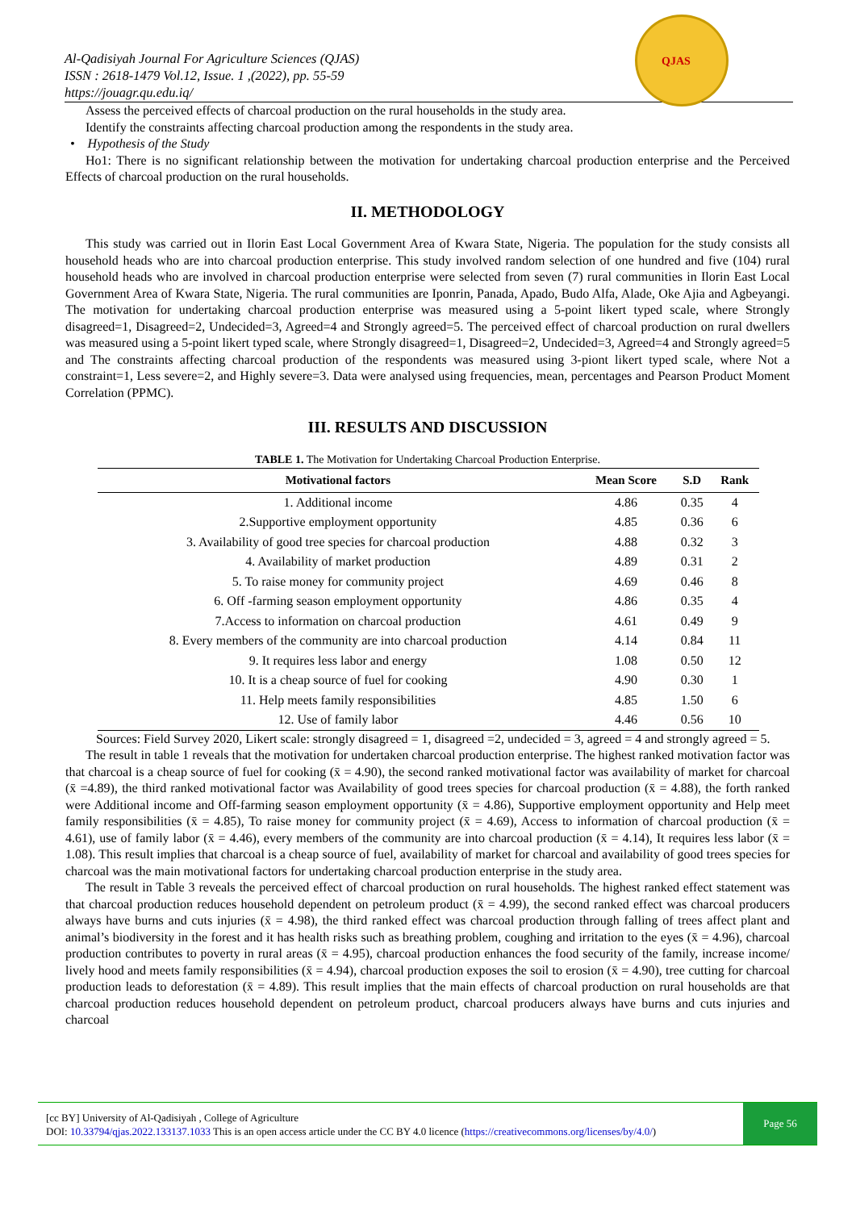Al-Qadisiyah Journal For Agriculture Sciences (QJAS)
ISSN : 2618-1479 Vol.12, Issue. 1 ,(2022), pp. 55-59
https://jouagr.qu.edu.iq/
QJAS
Assess the perceived effects of charcoal production on the rural households in the study area.
Identify the constraints affecting charcoal production among the respondents in the study area.
• Hypothesis of the Study
Ho1: There is no significant relationship between the motivation for undertaking charcoal production enterprise and the Perceived Effects of charcoal production on the rural households.
II. METHODOLOGY
This study was carried out in Ilorin East Local Government Area of Kwara State, Nigeria. The population for the study consists all household heads who are into charcoal production enterprise. This study involved random selection of one hundred and five (104) rural household heads who are involved in charcoal production enterprise were selected from seven (7) rural communities in Ilorin East Local Government Area of Kwara State, Nigeria. The rural communities are Iponrin, Panada, Apado, Budo Alfa, Alade, Oke Ajia and Agbeyangi. The motivation for undertaking charcoal production enterprise was measured using a 5-point likert typed scale, where Strongly disagreed=1, Disagreed=2, Undecided=3, Agreed=4 and Strongly agreed=5. The perceived effect of charcoal production on rural dwellers was measured using a 5-point likert typed scale, where Strongly disagreed=1, Disagreed=2, Undecided=3, Agreed=4 and Strongly agreed=5 and The constraints affecting charcoal production of the respondents was measured using 3-piont likert typed scale, where Not a constraint=1, Less severe=2, and Highly severe=3. Data were analysed using frequencies, mean, percentages and Pearson Product Moment Correlation (PPMC).
III. RESULTS AND DISCUSSION
TABLE 1. The Motivation for Undertaking Charcoal Production Enterprise.
| Motivational factors | Mean Score | S.D | Rank |
| --- | --- | --- | --- |
| 1. Additional income | 4.86 | 0.35 | 4 |
| 2.Supportive employment opportunity | 4.85 | 0.36 | 6 |
| 3. Availability of good tree species for charcoal production | 4.88 | 0.32 | 3 |
| 4. Availability of market production | 4.89 | 0.31 | 2 |
| 5. To raise money for community project | 4.69 | 0.46 | 8 |
| 6. Off -farming season employment opportunity | 4.86 | 0.35 | 4 |
| 7.Access to information on charcoal production | 4.61 | 0.49 | 9 |
| 8. Every members of the community are into charcoal production | 4.14 | 0.84 | 11 |
| 9. It requires less labor and energy | 1.08 | 0.50 | 12 |
| 10. It is a cheap source of fuel for cooking | 4.90 | 0.30 | 1 |
| 11. Help meets family responsibilities | 4.85 | 1.50 | 6 |
| 12. Use of family labor | 4.46 | 0.56 | 10 |
Sources: Field Survey 2020, Likert scale: strongly disagreed = 1, disagreed =2, undecided = 3, agreed = 4 and strongly agreed = 5.
The result in table 1 reveals that the motivation for undertaken charcoal production enterprise. The highest ranked motivation factor was that charcoal is a cheap source of fuel for cooking (x̄ = 4.90), the second ranked motivational factor was availability of market for charcoal (x̄ =4.89), the third ranked motivational factor was Availability of good trees species for charcoal production (x̄ = 4.88), the forth ranked were Additional income and Off-farming season employment opportunity (x̄ = 4.86), Supportive employment opportunity and Help meet family responsibilities (x̄ = 4.85), To raise money for community project (x̄ = 4.69), Access to information of charcoal production (x̄ = 4.61), use of family labor (x̄ = 4.46), every members of the community are into charcoal production (x̄ = 4.14), It requires less labor (x̄ = 1.08). This result implies that charcoal is a cheap source of fuel, availability of market for charcoal and availability of good trees species for charcoal was the main motivational factors for undertaking charcoal production enterprise in the study area.
The result in Table 3 reveals the perceived effect of charcoal production on rural households. The highest ranked effect statement was that charcoal production reduces household dependent on petroleum product (x̄ = 4.99), the second ranked effect was charcoal producers always have burns and cuts injuries (x̄ = 4.98), the third ranked effect was charcoal production through falling of trees affect plant and animal’s biodiversity in the forest and it has health risks such as breathing problem, coughing and irritation to the eyes (x̄ = 4.96), charcoal production contributes to poverty in rural areas (x̄ = 4.95), charcoal production enhances the food security of the family, increase income/ lively hood and meets family responsibilities (x̄ = 4.94), charcoal production exposes the soil to erosion (x̄ = 4.90), tree cutting for charcoal production leads to deforestation (x̄ = 4.89). This result implies that the main effects of charcoal production on rural households are that charcoal production reduces household dependent on petroleum product, charcoal producers always have burns and cuts injuries and charcoal
[cc BY] University of Al-Qadisiyah , College of Agriculture
DOI: 10.33794/qjas.2022.133137.1033 This is an open access article under the CC BY 4.0 licence (https://creativecommons.org/licenses/by/4.0/)
Page 56